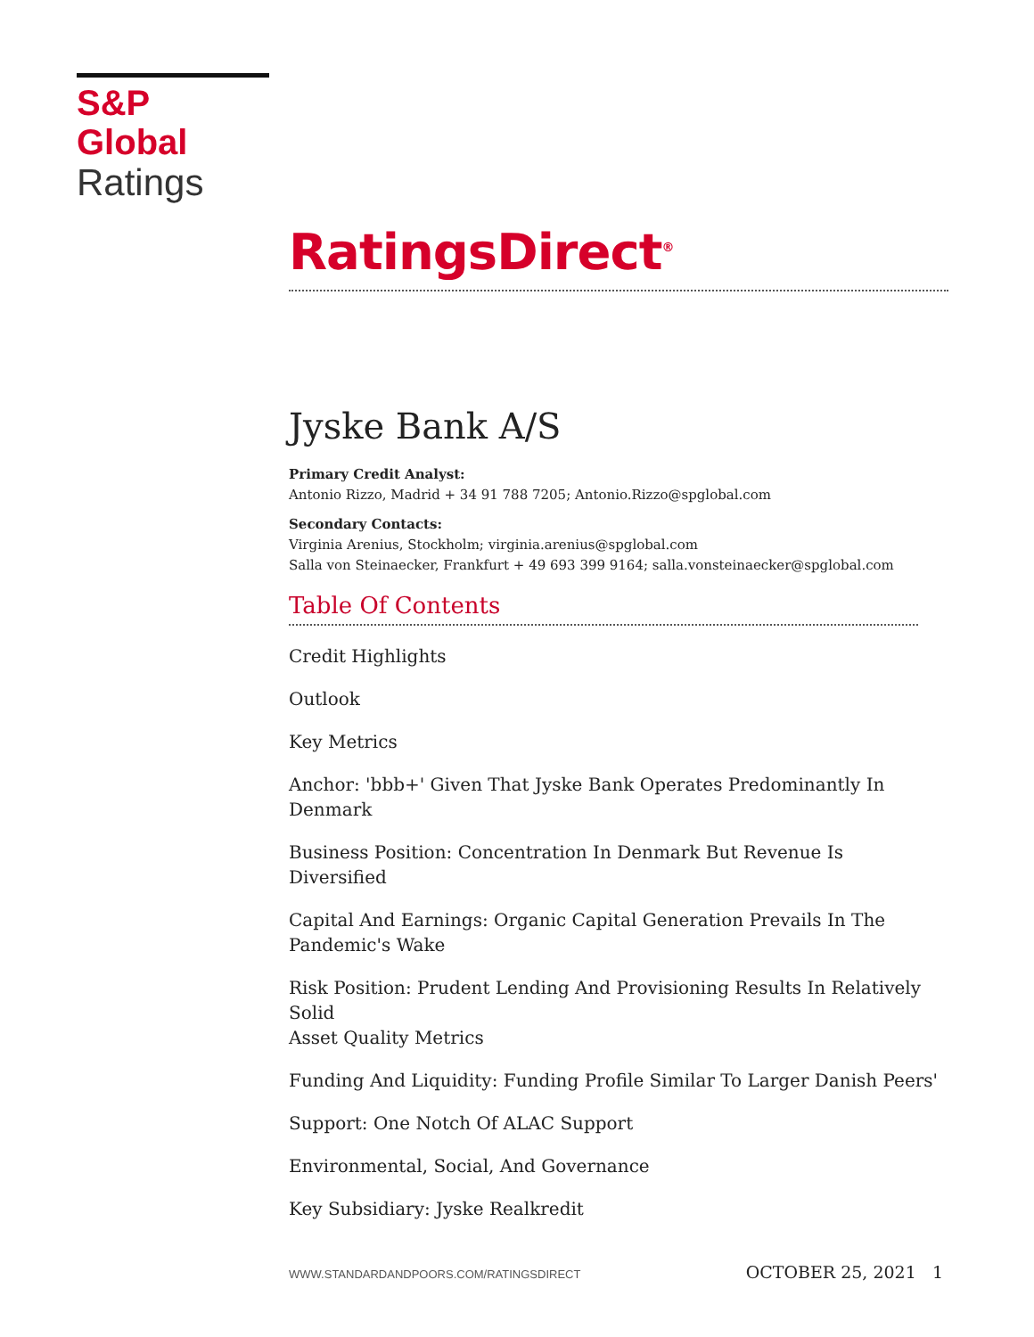S&P Global
Ratings
RatingsDirect<sup>®</sup>
Jyske Bank A/S
Primary Credit Analyst:
Antonio Rizzo, Madrid + 34 91 788 7205; Antonio.Rizzo@spglobal.com
Secondary Contacts:
Virginia Arenius, Stockholm; virginia.arenius@spglobal.com
Salla von Steinaecker, Frankfurt + 49 693 399 9164; salla.vonsteinaecker@spglobal.com
Table Of Contents
Credit Highlights
Outlook
Key Metrics
Anchor: 'bbb+' Given That Jyske Bank Operates Predominantly In
Denmark
Business Position: Concentration In Denmark But Revenue Is Diversified
Capital And Earnings: Organic Capital Generation Prevails In The
Pandemic's Wake
Risk Position: Prudent Lending And Provisioning Results In Relatively Solid
Asset Quality Metrics
Funding And Liquidity: Funding Profile Similar To Larger Danish Peers'
Support: One Notch Of ALAC Support
Environmental, Social, And Governance
Key Subsidiary: Jyske Realkredit
WWW.STANDARDANDPOORS.COM/RATINGSDIRECT OCTOBER 25, 2021 1